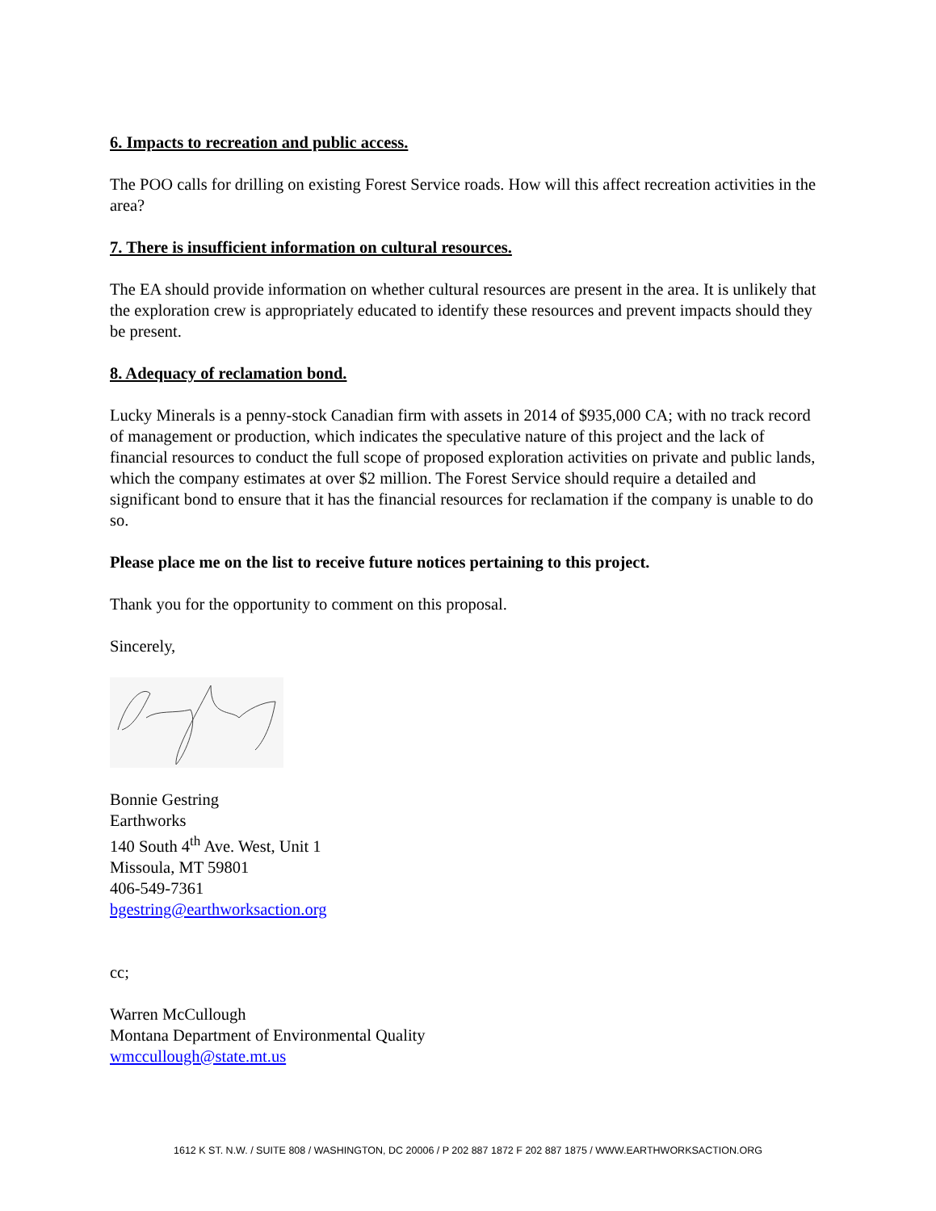6. Impacts to recreation and public access.
The POO calls for drilling on existing Forest Service roads. How will this affect recreation activities in the area?
7. There is insufficient information on cultural resources.
The EA should provide information on whether cultural resources are present in the area. It is unlikely that the exploration crew is appropriately educated to identify these resources and prevent impacts should they be present.
8. Adequacy of reclamation bond.
Lucky Minerals is a penny-stock Canadian firm with assets in 2014 of $935,000 CA; with no track record of management or production, which indicates the speculative nature of this project and the lack of financial resources to conduct the full scope of proposed exploration activities on private and public lands, which the company estimates at over $2 million. The Forest Service should require a detailed and significant bond to ensure that it has the financial resources for reclamation if the company is unable to do so.
Please place me on the list to receive future notices pertaining to this project.
Thank you for the opportunity to comment on this proposal.
Sincerely,
Bonnie Gestring
Earthworks
140 South 4<sup>th</sup> Ave. West, Unit 1
Missoula, MT 59801
406-549-7361
bgestring@earthworksaction.org
cc;
Warren McCullough
Montana Department of Environmental Quality
wmccullough@state.mt.us
1612 K ST. N.W. / SUITE 808 / WASHINGTON, DC 20006 / P 202 887 1872 F 202 887 1875 / WWW.EARTHWORKSACTION.ORG